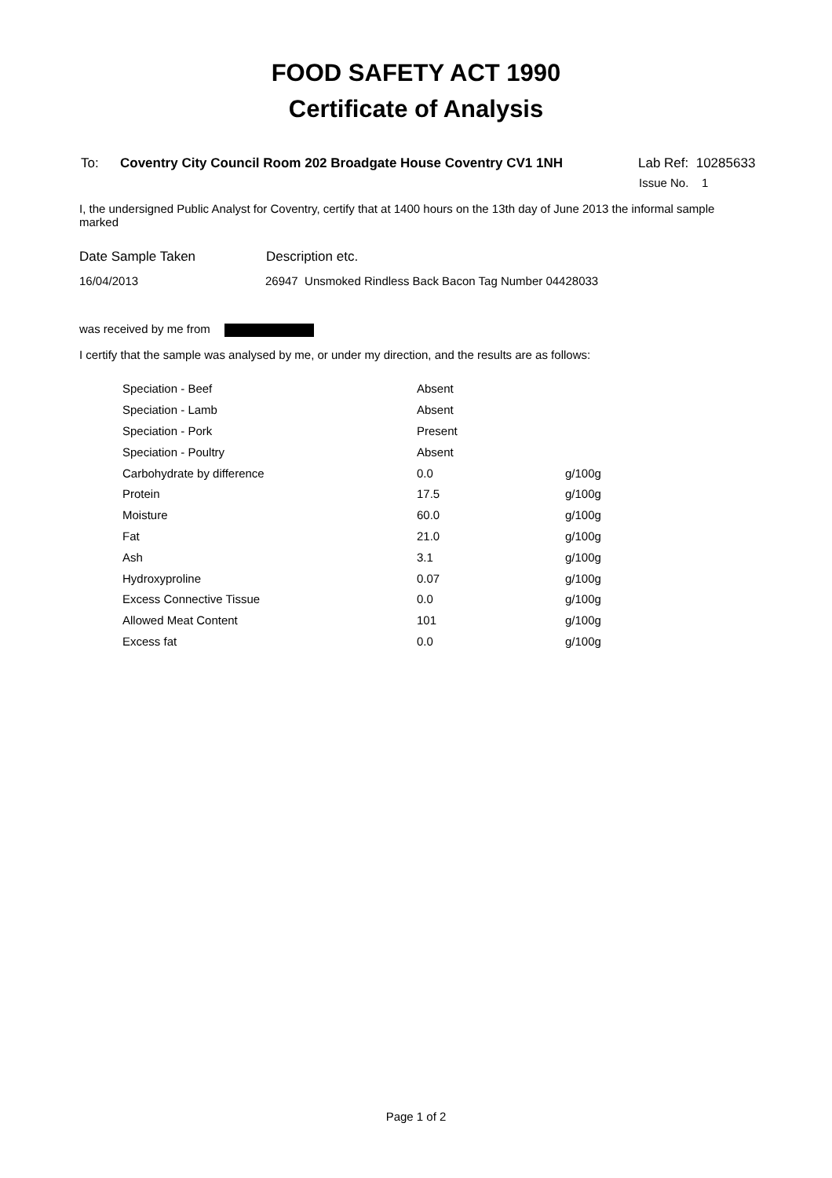FOOD SAFETY ACT 1990
Certificate of Analysis
To: Coventry City Council Room 202 Broadgate House Coventry CV1 1NH Lab Ref: 10285633
Issue No. 1
I, the undersigned Public Analyst for Coventry, certify that at 1400 hours on the 13th day of June 2013 the informal sample marked
Date Sample Taken Description etc.
16/04/2013 26947 Unsmoked Rindless Back Bacon Tag Number 04428033
was received by me from
I certify that the sample was analysed by me, or under my direction, and the results are as follows:
| Speciation - Beef | Absent | |
| Speciation - Lamb | Absent | |
| Speciation - Pork | Present | |
| Speciation - Poultry | Absent | |
| Carbohydrate by difference | 0.0 | g/100g |
| Protein | 17.5 | g/100g |
| Moisture | 60.0 | g/100g |
| Fat | 21.0 | g/100g |
| Ash | 3.1 | g/100g |
| Hydroxyproline | 0.07 | g/100g |
| Excess Connective Tissue | 0.0 | g/100g |
| Allowed Meat Content | 101 | g/100g |
| Excess fat | 0.0 | g/100g |
Page 1 of 2